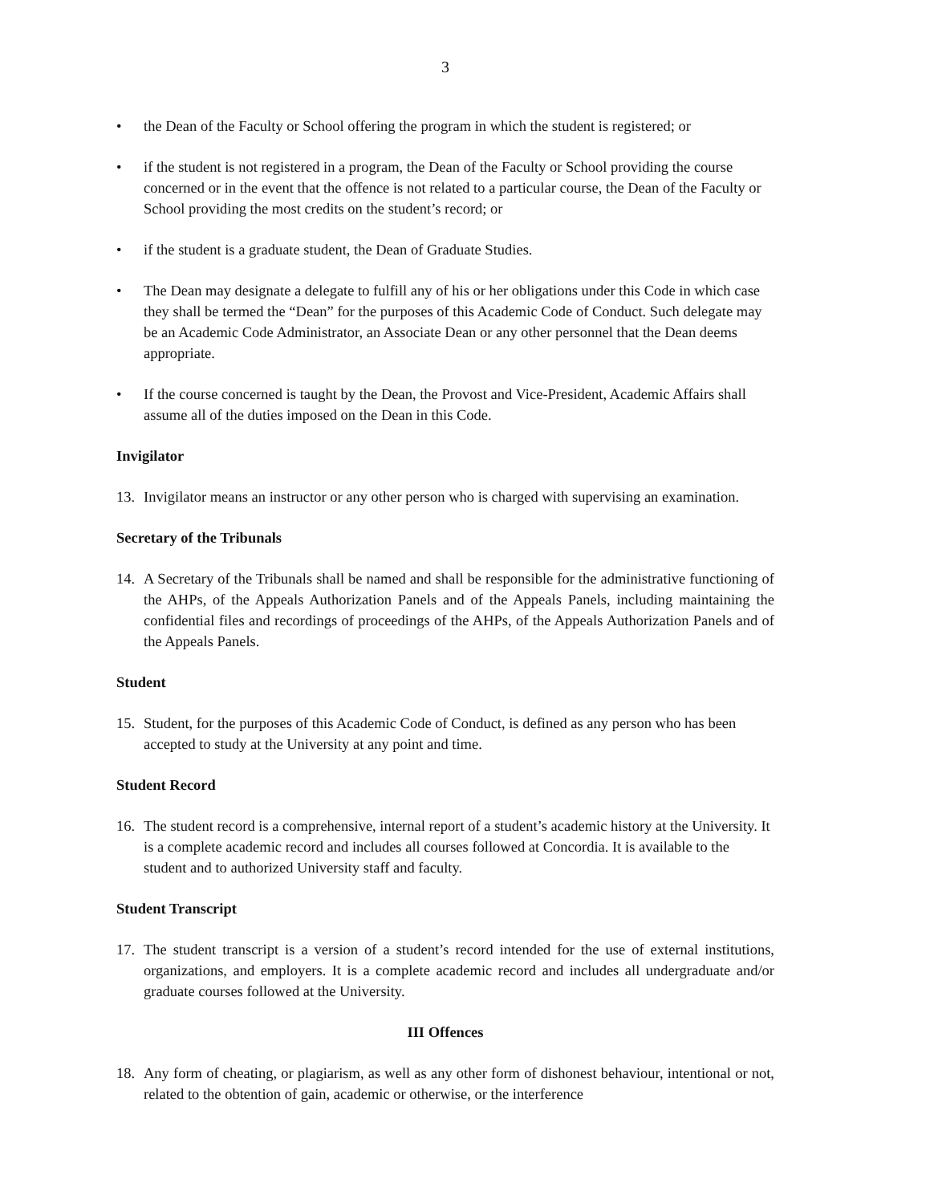3
• the Dean of the Faculty or School offering the program in which the student is registered; or
• if the student is not registered in a program, the Dean of the Faculty or School providing the course concerned or in the event that the offence is not related to a particular course, the Dean of the Faculty or School providing the most credits on the student’s record; or
• if the student is a graduate student, the Dean of Graduate Studies.
• The Dean may designate a delegate to fulfill any of his or her obligations under this Code in which case they shall be termed the “Dean” for the purposes of this Academic Code of Conduct. Such delegate may be an Academic Code Administrator, an Associate Dean or any other personnel that the Dean deems appropriate.
• If the course concerned is taught by the Dean, the Provost and Vice-President, Academic Affairs shall assume all of the duties imposed on the Dean in this Code.
Invigilator
13. Invigilator means an instructor or any other person who is charged with supervising an examination.
Secretary of the Tribunals
14. A Secretary of the Tribunals shall be named and shall be responsible for the administrative functioning of the AHPs, of the Appeals Authorization Panels and of the Appeals Panels, including maintaining the confidential files and recordings of proceedings of the AHPs, of the Appeals Authorization Panels and of the Appeals Panels.
Student
15. Student, for the purposes of this Academic Code of Conduct, is defined as any person who has been accepted to study at the University at any point and time.
Student Record
16. The student record is a comprehensive, internal report of a student’s academic history at the University. It is a complete academic record and includes all courses followed at Concordia. It is available to the student and to authorized University staff and faculty.
Student Transcript
17. The student transcript is a version of a student’s record intended for the use of external institutions, organizations, and employers. It is a complete academic record and includes all undergraduate and/or graduate courses followed at the University.
III Offences
18. Any form of cheating, or plagiarism, as well as any other form of dishonest behaviour, intentional or not, related to the obtention of gain, academic or otherwise, or the interference